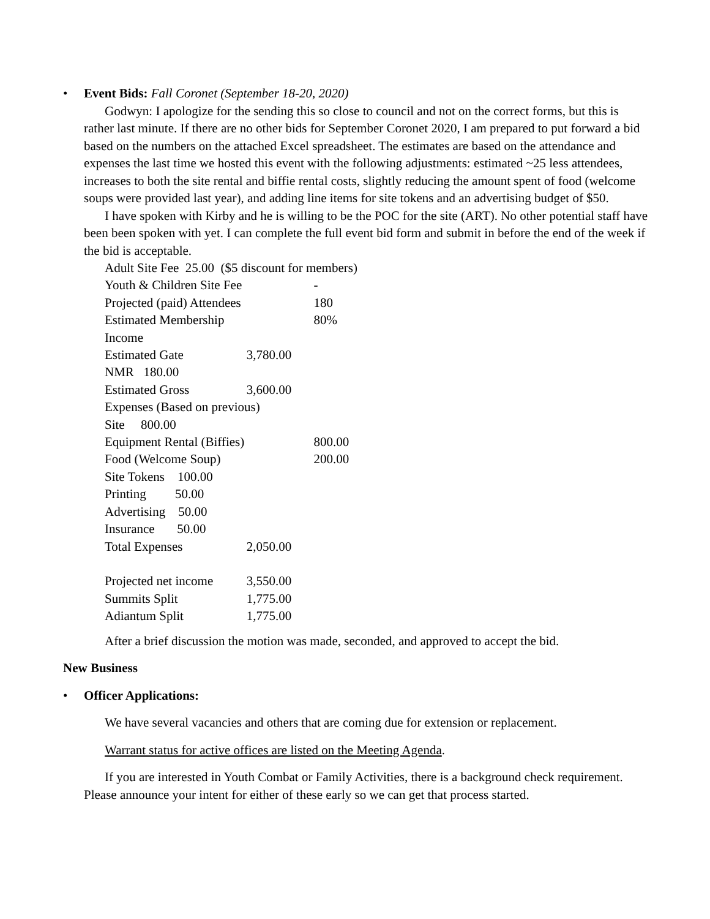• Event Bids: Fall Coronet (September 18-20, 2020)
Godwyn: I apologize for the sending this so close to council and not on the correct forms, but this is rather last minute. If there are no other bids for September Coronet 2020, I am prepared to put forward a bid based on the numbers on the attached Excel spreadsheet. The estimates are based on the attendance and expenses the last time we hosted this event with the following adjustments: estimated ~25 less attendees, increases to both the site rental and biffie rental costs, slightly reducing the amount spent of food (welcome soups were provided last year), and adding line items for site tokens and an advertising budget of $50.
I have spoken with Kirby and he is willing to be the POC for the site (ART). No other potential staff have been been spoken with yet. I can complete the full event bid form and submit in before the end of the week if the bid is acceptable.
| Adult Site Fee 25.00 ($5 discount for members) | | |
| Youth & Children Site Fee | | - |
| Projected (paid) Attendees | | 180 |
| Estimated Membership | | 80% |
| Income | | |
| Estimated Gate | 3,780.00 | |
| NMR 180.00 | | |
| Estimated Gross | 3,600.00 | |
| Expenses (Based on previous) | | |
| Site 800.00 | | |
| Equipment Rental (Biffies) | | 800.00 |
| Food (Welcome Soup) | | 200.00 |
| Site Tokens 100.00 | | |
| Printing 50.00 | | |
| Advertising 50.00 | | |
| Insurance 50.00 | | |
| Total Expenses | 2,050.00 | |
| Projected net income | 3,550.00 | |
| Summits Split | 1,775.00 | |
| Adiantum Split | 1,775.00 | |
After a brief discussion the motion was made, seconded, and approved to accept the bid.
New Business
• Officer Applications:
We have several vacancies and others that are coming due for extension or replacement.
Warrant status for active offices are listed on the Meeting Agenda.
If you are interested in Youth Combat or Family Activities, there is a background check requirement. Please announce your intent for either of these early so we can get that process started.